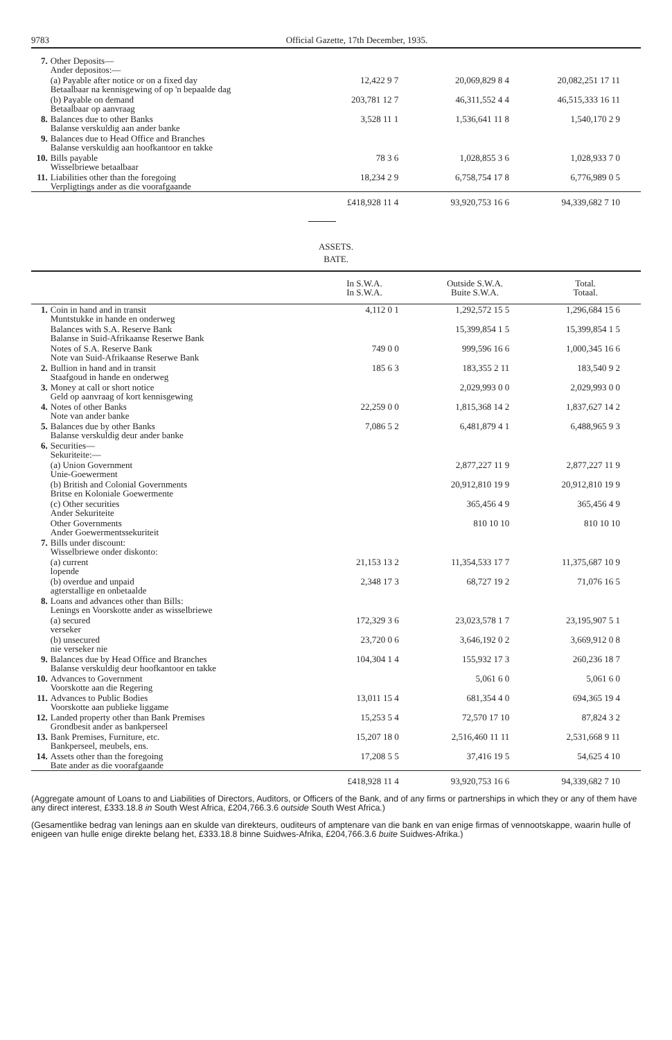9783 Official Gazette, 17th December, 1935.
| 7. | Other Deposits— Ander depositos:— | | | |
| | (a) Payable after notice or on a fixed day Betaalbaar na kennisgewing of op 'n bepaalde dag | 12,422 9 7 | 20,069,829 8 4 | 20,082,251 17 11 |
| | (b) Payable on demand Betaalbaar op aanvraag | 203,781 12 7 | 46,311,552 4 4 | 46,515,333 16 11 |
| 8. | Balances due to other Banks Balanse verskuldig aan ander banke | 3,528 11 1 | 1,536,641 11 8 | 1,540,170 2 9 |
| 9. | Balances due to Head Office and Branches Balanse verskuldig aan hoofkantoor en takke | | | |
| 10. | Bills payable Wisselbriewe betaalbaar | 78 3 6 | 1,028,855 3 6 | 1,028,933 7 0 |
| 11. | Liabilities other than the foregoing Verpligtings ander as die voorafgaande | 18,234 2 9 | 6,758,754 17 8 | 6,776,989 0 5 |
| | | £418,928 11 4 | 93,920,753 16 6 | 94,339,682 7 10 |
ASSETS.
BATE.
| | | In S.W.A. In S.W.A. | Outside S.W.A. Buite S.W.A. | Total. Totaal. |
| 1. | Coin in hand and in transit Muntstukke in hande en onderweg | 4,112 0 1 | 1,292,572 15 5 | 1,296,684 15 6 |
| | Balances with S.A. Reserve Bank Balanse in Suid-Afrikaanse Reserwe Bank | | 15,399,854 1 5 | 15,399,854 1 5 |
| | Notes of S.A. Reserve Bank Note van Suid-Afrikaanse Reserwe Bank | 749 0 0 | 999,596 16 6 | 1,000,345 16 6 |
| 2. | Bullion in hand and in transit Staafgoud in hande en onderweg | 185 6 3 | 183,355 2 11 | 183,540 9 2 |
| 3. | Money at call or short notice Geld op aanvraag of kort kennisgewing | | 2,029,993 0 0 | 2,029,993 0 0 |
| 4. | Notes of other Banks Note van ander banke | 22,259 0 0 | 1,815,368 14 2 | 1,837,627 14 2 |
| 5. | Balances due by other Banks Balanse verskuldig deur ander banke | 7,086 5 2 | 6,481,879 4 1 | 6,488,965 9 3 |
| 6. | Securities— Sekuriteite:— | | | |
| | (a) Union Government Unie-Goewerment | | 2,877,227 11 9 | 2,877,227 11 9 |
| | (b) British and Colonial Governments Britse en Koloniale Goewermente | | 20,912,810 19 9 | 20,912,810 19 9 |
| | (c) Other securities Ander Sekuriteite | | 365,456 4 9 | 365,456 4 9 |
| | Other Governments Ander Goewermentssekuriteit | | 810 10 10 | 810 10 10 |
| 7. | Bills under discount: Wisselbriewe onder diskonto: | | | |
| | (a) current lopende | 21,153 13 2 | 11,354,533 17 7 | 11,375,687 10 9 |
| | (b) overdue and unpaid agterstallige en onbetaalde | 2,348 17 3 | 68,727 19 2 | 71,076 16 5 |
| 8. | Loans and advances other than Bills: Lenings en Voorskotte ander as wisselbriewe | | | |
| | (a) secured verseker | 172,329 3 6 | 23,023,578 1 7 | 23,195,907 5 1 |
| | (b) unsecured nie verseker nie | 23,720 0 6 | 3,646,192 0 2 | 3,669,912 0 8 |
| 9. | Balances due by Head Office and Branches Balanse verskuldig deur hoofkantoor en takke | 104,304 1 4 | 155,932 17 3 | 260,236 18 7 |
| 10. | Advances to Government Voorskotte aan die Regering | | 5,061 6 0 | 5,061 6 0 |
| 11. | Advances to Public Bodies Voorskotte aan publieke liggame | 13,011 15 4 | 681,354 4 0 | 694,365 19 4 |
| 12. | Landed property other than Bank Premises Grondbesit ander as bankperseel | 15,253 5 4 | 72,570 17 10 | 87,824 3 2 |
| 13. | Bank Premises, Furniture, etc. Bankperseel, meubels, ens. | 15,207 18 0 | 2,516,460 11 11 | 2,531,668 9 11 |
| 14. | Assets other than the foregoing Bate ander as die voorafgaande | 17,208 5 5 | 37,416 19 5 | 54,625 4 10 |
| | | £418,928 11 4 | 93,920,753 16 6 | 94,339,682 7 10 |
(Aggregate amount of Loans to and Liabilities of Directors, Auditors, or Officers of the Bank, and of any firms or partnerships in which they or any of them have any direct interest, £333.18.8 in South West Africa, £204,766.3.6 outside South West Africa.)
(Gesamentlike bedrag van lenings aan en skulde van direkteurs, ouditeurs of amptenare van die bank en van enige firmas of vennootskappe, waarin hulle of enigeen van hulle enige direkte belang het, £333.18.8 binne Suidwes-Afrika, £204,766.3.6 buite Suidwes-Afrika.)